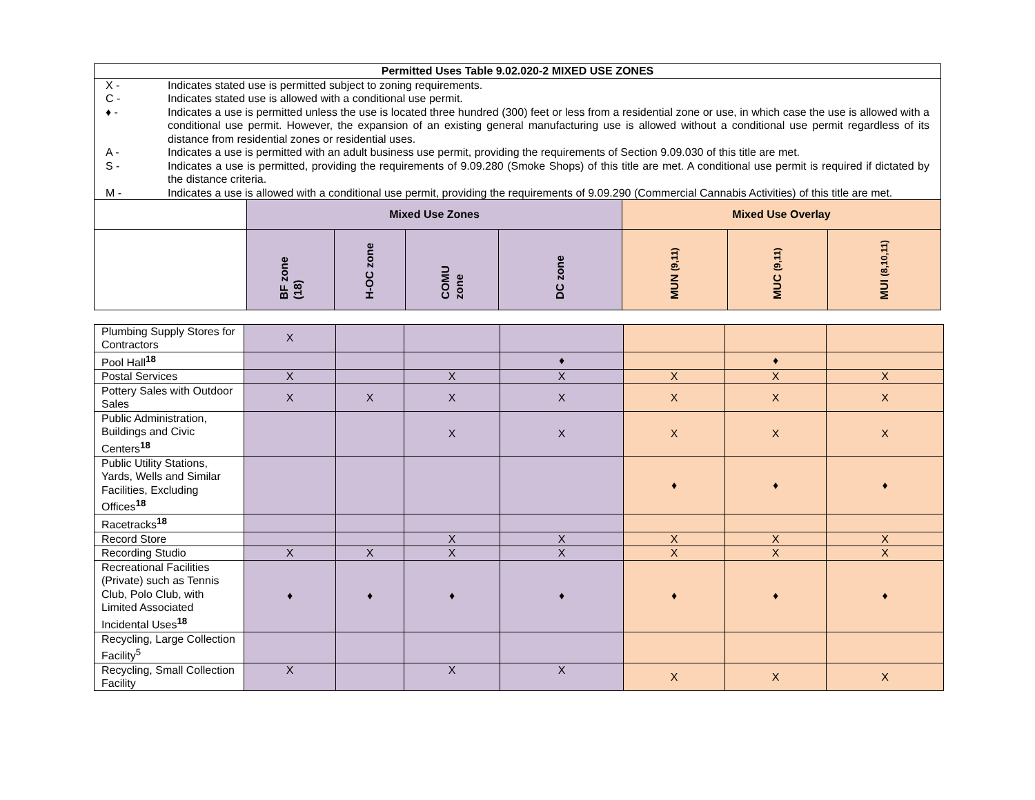| Permitted Uses Table 9.02.020-2 MIXED USE ZONES |
| --- |
| X - | Indicates stated use is permitted subject to zoning requirements. |
| C - | Indicates stated use is allowed with a conditional use permit. |
| ♦ - | Indicates a use is permitted unless the use is located three hundred (300) feet or less from a residential zone or use, in which case the use is allowed with a conditional use permit. However, the expansion of an existing general manufacturing use is allowed without a conditional use permit regardless of its distance from residential zones or residential uses. |
| A - | Indicates a use is permitted with an adult business use permit, providing the requirements of Section 9.09.030 of this title are met. |
| S - | Indicates a use is permitted, providing the requirements of 9.09.280 (Smoke Shops) of this title are met. A conditional use permit is required if dictated by the distance criteria. |
| M - | Indicates a use is allowed with a conditional use permit, providing the requirements of 9.09.290 (Commercial Cannabis Activities) of this title are met. |
| | Mixed Use Zones | | | | Mixed Use Overlay | | |
| --- | --- | --- | --- | --- | --- | --- | --- |
| | BF zone (18) | H-OC zone | COMU zone | DC zone | MUN (9,11) | MUC (9,11) | MUI (8,10,11) |
| Plumbing Supply Stores for Contractors | X | | | | | | |
| Pool Hall<sup>18</sup> | | | | ♦ | | ♦ | |
| Postal Services | X | | X | X | X | X | X |
| Pottery Sales with Outdoor Sales | X | X | X | X | X | X | X |
| Public Administration, Buildings and Civic Centers<sup>18</sup> | | | X | X | X | X | X |
| Public Utility Stations, Yards, Wells and Similar Facilities, Excluding Offices<sup>18</sup> | | | | | ♦ | ♦ | ♦ |
| Racetracks<sup>18</sup> | | | | | | | |
| Record Store | | | X | X | X | X | X |
| Recording Studio | X | X | X | X | X | X | X |
| Recreational Facilities (Private) such as Tennis Club, Polo Club, with Limited Associated Incidental Uses<sup>18</sup> | ♦ | ♦ | ♦ | ♦ | ♦ | ♦ | ♦ |
| Recycling, Large Collection Facility<sup>5</sup> | | | | | | | |
| Recycling, Small Collection Facility | X | | X | X | X | X | X |